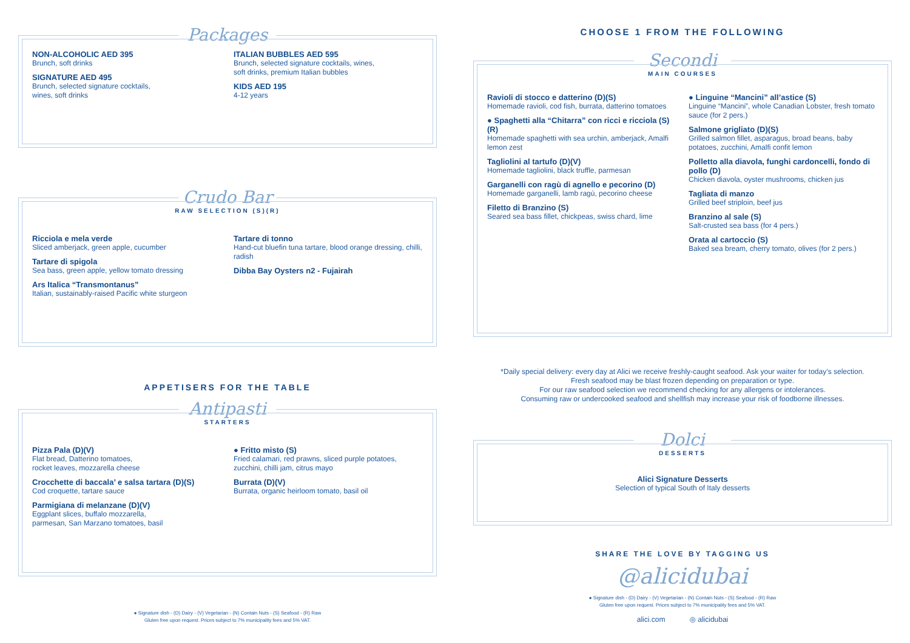Packages
NON-ALCOHOLIC AED 395
Brunch, soft drinks
SIGNATURE AED 495
Brunch, selected signature cocktails,
wines, soft drinks
ITALIAN BUBBLES AED 595
Brunch, selected signature cocktails, wines,
soft drinks, premium Italian bubbles
KIDS AED 195
4-12 years
Crudo Bar
RAW SELECTION (S)(R)
Ricciola e mela verde
Sliced amberjack, green apple, cucumber
Tartare di spigola
Sea bass, green apple, yellow tomato dressing
Ars Italica “Transmontanus”
Italian, sustainably-raised Pacific white sturgeon
Tartare di tonno
Hand-cut bluefin tuna tartare, blood orange dressing, chilli, radish
Dibba Bay Oysters n2 - Fujairah
APPETISERS FOR THE TABLE
Antipasti
STARTERS
Pizza Pala (D)(V)
Flat bread, Datterino tomatoes,
rocket leaves, mozzarella cheese
Crocchette di baccala’ e salsa tartara (D)(S)
Cod croquette, tartare sauce
Parmigiana di melanzane (D)(V)
Eggplant slices, buffalo mozzarella,
parmesan, San Marzano tomatoes, basil
● Fritto misto (S)
Fried calamari, red prawns, sliced purple potatoes, zucchini, chilli jam, citrus mayo
Burrata (D)(V)
Burrata, organic heirloom tomato, basil oil
● Signature dish - (D) Dairy - (V) Vegetarian - (N) Contain Nuts - (S) Seafood - (R) Raw
Gluten free upon request. Prices subject to 7% municipality fees and 5% VAT.
CHOOSE 1 FROM THE FOLLOWING
Secondi
MAIN COURSES
Ravioli di stocco e datterino (D)(S)
Homemade ravioli, cod fish, burrata, datterino tomatoes
● Spaghetti alla “Chitarra” con ricci e ricciola (S)(R)
Homemade spaghetti with sea urchin, amberjack, Amalfi lemon zest
Tagliolini al tartufo (D)(V)
Homemade tagliolini, black truffle, parmesan
Garganelli con ragù di agnello e pecorino (D)
Homemade garganelli, lamb ragù, pecorino cheese
Filetto di Branzino (S)
Seared sea bass fillet, chickpeas, swiss chard, lime
● Linguine “Mancini” all’astice (S)
Linguine “Mancini”, whole Canadian Lobster, fresh tomato sauce (for 2 pers.)
Salmone grigliato (D)(S)
Grilled salmon fillet, asparagus, broad beans, baby potatoes, zucchini, Amalfi confit lemon
Polletto alla diavola, funghi cardoncelli, fondo di pollo (D)
Chicken diavola, oyster mushrooms, chicken jus
Tagliata di manzo
Grilled beef striploin, beef jus
Branzino al sale (S)
Salt-crusted sea bass (for 4 pers.)
Orata al cartoccio (S)
Baked sea bream, cherry tomato, olives (for 2 pers.)
*Daily special delivery: every day at Alici we receive freshly-caught seafood. Ask your waiter for today’s selection.
Fresh seafood may be blast frozen depending on preparation or type.
For our raw seafood selection we recommend checking for any allergens or intolerances.
Consuming raw or undercooked seafood and shellfish may increase your risk of foodborne illnesses.
Dolci
DESSERTS
Alici Signature Desserts
Selection of typical South of Italy desserts
SHARE THE LOVE BY TAGGING US
@alicidubai
● Signature dish - (D) Dairy - (V) Vegetarian - (N) Contain Nuts - (S) Seafood - (R) Raw
Gluten free upon request. Prices subject to 7% municipality fees and 5% VAT.
alici.com ◎ alicidubai